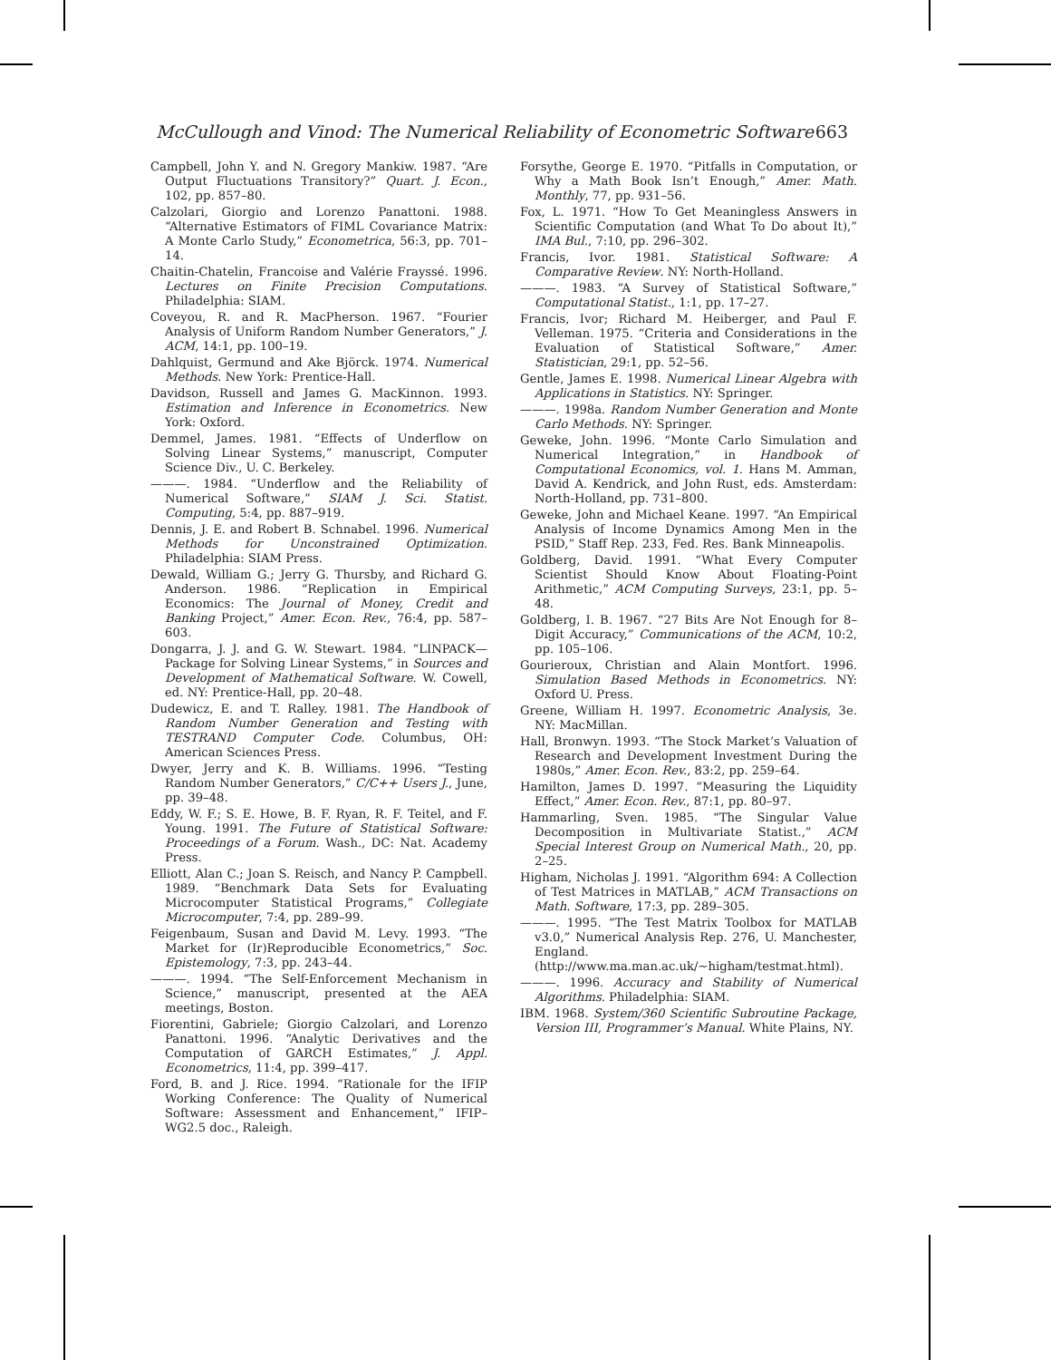McCullough and Vinod: The Numerical Reliability of Econometric Software 663
Campbell, John Y. and N. Gregory Mankiw. 1987. “Are Output Fluctuations Transitory?” Quart. J. Econ., 102, pp. 857–80.
Calzolari, Giorgio and Lorenzo Panattoni. 1988. “Alternative Estimators of FIML Covariance Matrix: A Monte Carlo Study,” Econometrica, 56:3, pp. 701–14.
Chaitin-Chatelin, Francoise and Valérie Frayssé. 1996. Lectures on Finite Precision Computations. Philadelphia: SIAM.
Coveyou, R. and R. MacPherson. 1967. “Fourier Analysis of Uniform Random Number Generators,” J. ACM, 14:1, pp. 100–19.
Dahlquist, Germund and Ake Björck. 1974. Numerical Methods. New York: Prentice-Hall.
Davidson, Russell and James G. MacKinnon. 1993. Estimation and Inference in Econometrics. New York: Oxford.
Demmel, James. 1981. “Effects of Underflow on Solving Linear Systems,” manuscript, Computer Science Div., U. C. Berkeley.
———. 1984. “Underflow and the Reliability of Numerical Software,” SIAM J. Sci. Statist. Computing, 5:4, pp. 887–919.
Dennis, J. E. and Robert B. Schnabel. 1996. Numerical Methods for Unconstrained Optimization. Philadelphia: SIAM Press.
Dewald, William G.; Jerry G. Thursby, and Richard G. Anderson. 1986. “Replication in Empirical Economics: The Journal of Money, Credit and Banking Project,” Amer. Econ. Rev., 76:4, pp. 587–603.
Dongarra, J. J. and G. W. Stewart. 1984. “LINPACK—Package for Solving Linear Systems,” in Sources and Development of Mathematical Software. W. Cowell, ed. NY: Prentice-Hall, pp. 20–48.
Dudewicz, E. and T. Ralley. 1981. The Handbook of Random Number Generation and Testing with TESTRAND Computer Code. Columbus, OH: American Sciences Press.
Dwyer, Jerry and K. B. Williams. 1996. “Testing Random Number Generators,” C/C++ Users J., June, pp. 39–48.
Eddy, W. F.; S. E. Howe, B. F. Ryan, R. F. Teitel, and F. Young. 1991. The Future of Statistical Software: Proceedings of a Forum. Wash., DC: Nat. Academy Press.
Elliott, Alan C.; Joan S. Reisch, and Nancy P. Campbell. 1989. “Benchmark Data Sets for Evaluating Microcomputer Statistical Programs,” Collegiate Microcomputer, 7:4, pp. 289–99.
Feigenbaum, Susan and David M. Levy. 1993. “The Market for (Ir)Reproducible Econometrics,” Soc. Epistemology, 7:3, pp. 243–44.
———. 1994. “The Self-Enforcement Mechanism in Science,” manuscript, presented at the AEA meetings, Boston.
Fiorentini, Gabriele; Giorgio Calzolari, and Lorenzo Panattoni. 1996. “Analytic Derivatives and the Computation of GARCH Estimates,” J. Appl. Econometrics, 11:4, pp. 399–417.
Ford, B. and J. Rice. 1994. “Rationale for the IFIP Working Conference: The Quality of Numerical Software: Assessment and Enhancement,” IFIP–WG2.5 doc., Raleigh.
Forsythe, George E. 1970. “Pitfalls in Computation, or Why a Math Book Isn’t Enough,” Amer. Math. Monthly, 77, pp. 931–56.
Fox, L. 1971. “How To Get Meaningless Answers in Scientific Computation (and What To Do about It),” IMA Bul., 7:10, pp. 296–302.
Francis, Ivor. 1981. Statistical Software: A Comparative Review. NY: North-Holland.
———. 1983. “A Survey of Statistical Software,” Computational Statist., 1:1, pp. 17–27.
Francis, Ivor; Richard M. Heiberger, and Paul F. Velleman. 1975. “Criteria and Considerations in the Evaluation of Statistical Software,” Amer. Statistician, 29:1, pp. 52–56.
Gentle, James E. 1998. Numerical Linear Algebra with Applications in Statistics. NY: Springer.
———. 1998a. Random Number Generation and Monte Carlo Methods. NY: Springer.
Geweke, John. 1996. “Monte Carlo Simulation and Numerical Integration,” in Handbook of Computational Economics, vol. 1. Hans M. Amman, David A. Kendrick, and John Rust, eds. Amsterdam: North-Holland, pp. 731–800.
Geweke, John and Michael Keane. 1997. “An Empirical Analysis of Income Dynamics Among Men in the PSID,” Staff Rep. 233, Fed. Res. Bank Minneapolis.
Goldberg, David. 1991. “What Every Computer Scientist Should Know About Floating-Point Arithmetic,” ACM Computing Surveys, 23:1, pp. 5–48.
Goldberg, I. B. 1967. “27 Bits Are Not Enough for 8–Digit Accuracy,” Communications of the ACM, 10:2, pp. 105–106.
Gourieroux, Christian and Alain Montfort. 1996. Simulation Based Methods in Econometrics. NY: Oxford U. Press.
Greene, William H. 1997. Econometric Analysis, 3e. NY: MacMillan.
Hall, Bronwyn. 1993. “The Stock Market’s Valuation of Research and Development Investment During the 1980s,” Amer. Econ. Rev., 83:2, pp. 259–64.
Hamilton, James D. 1997. “Measuring the Liquidity Effect,” Amer. Econ. Rev., 87:1, pp. 80–97.
Hammarling, Sven. 1985. “The Singular Value Decomposition in Multivariate Statist.,” ACM Special Interest Group on Numerical Math., 20, pp. 2–25.
Higham, Nicholas J. 1991. “Algorithm 694: A Collection of Test Matrices in MATLAB,” ACM Transactions on Math. Software, 17:3, pp. 289–305.
———. 1995. “The Test Matrix Toolbox for MATLAB v3.0,” Numerical Analysis Rep. 276, U. Manchester, England. (http://www.ma.man.ac.uk/~higham/testmat.html).
———. 1996. Accuracy and Stability of Numerical Algorithms. Philadelphia: SIAM.
IBM. 1968. System/360 Scientific Subroutine Package, Version III, Programmer’s Manual. White Plains, NY.